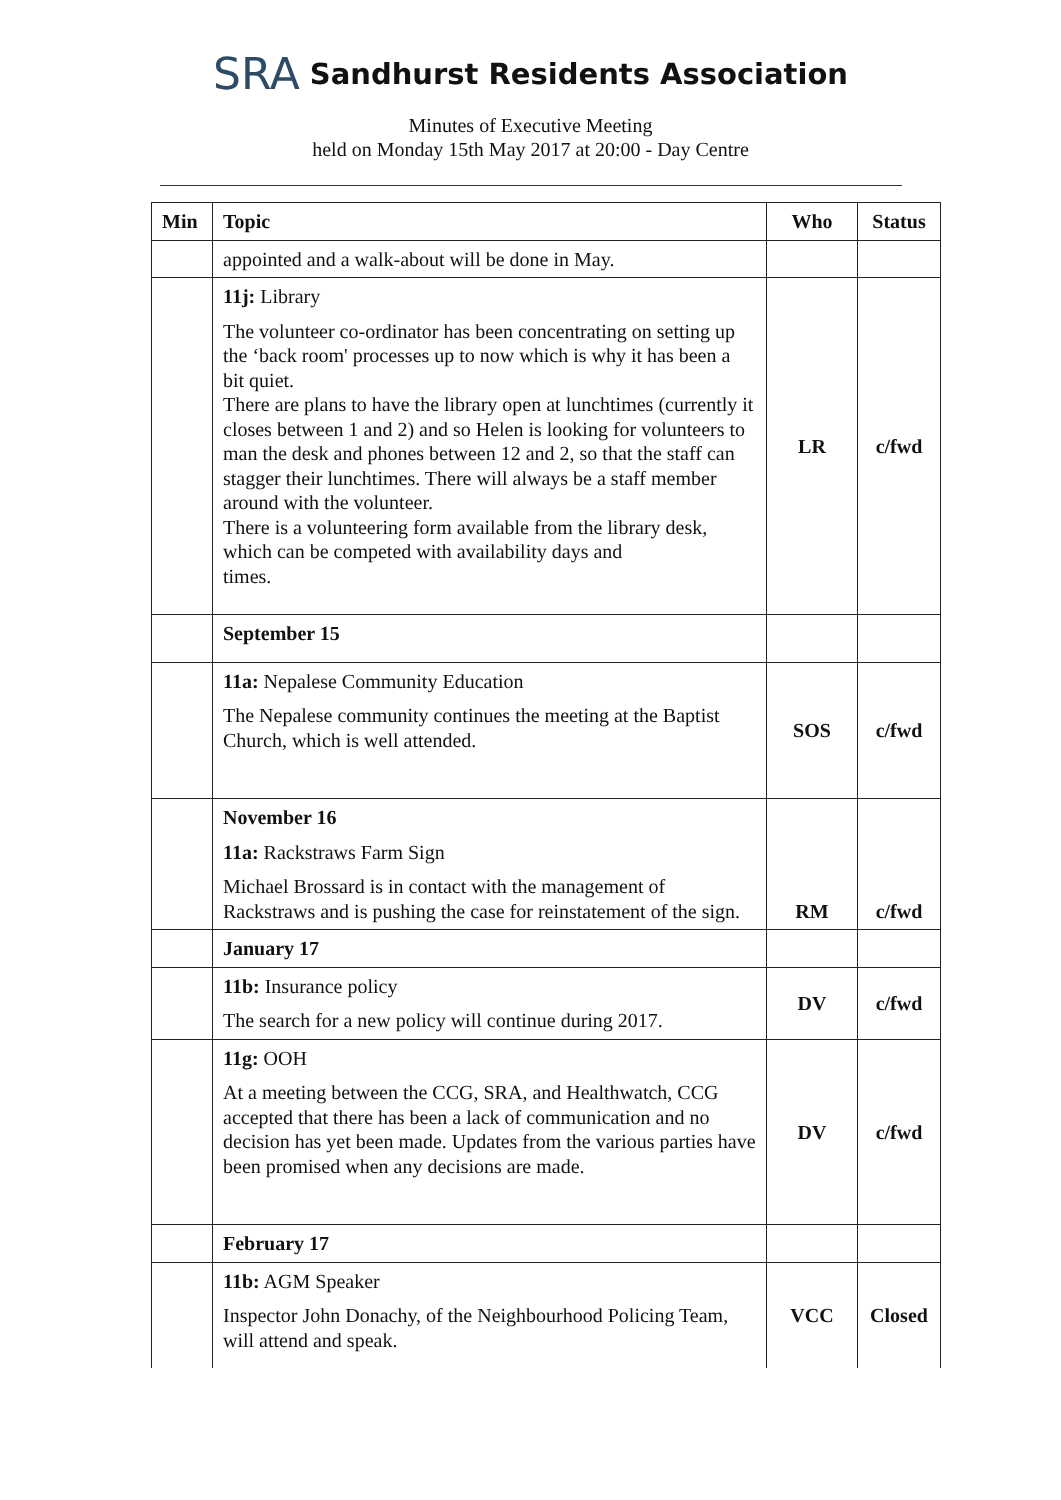SRA Sandhurst Residents Association
Minutes of Executive Meeting
held on Monday 15th May 2017 at 20:00 - Day Centre
| Min | Topic | Who | Status |
| --- | --- | --- | --- |
| | appointed and a walk-about will be done in May. | | |
| | 11j: Library The volunteer co-ordinator has been concentrating on setting up the ‘back room' processes up to now which is why it has been a bit quiet. There are plans to have the library open at lunchtimes (currently it closes between 1 and 2) and so Helen is looking for volunteers to man the desk and phones between 12 and 2, so that the staff can stagger their lunchtimes. There will always be a staff member around with the volunteer. There is a volunteering form available from the library desk, which can be competed with availability days and times. | LR | c/fwd |
| | September 15 | | |
| | 11a: Nepalese Community Education The Nepalese community continues the meeting at the Baptist Church, which is well attended. | SOS | c/fwd |
| | November 16 11a: Rackstraws Farm Sign Michael Brossard is in contact with the management of Rackstraws and is pushing the case for reinstatement of the sign. | RM | c/fwd |
| | January 17 | | |
| | 11b: Insurance policy The search for a new policy will continue during 2017. | DV | c/fwd |
| | 11g: OOH At a meeting between the CCG, SRA, and Healthwatch, CCG accepted that there has been a lack of communication and no decision has yet been made. Updates from the various parties have been promised when any decisions are made. | DV | c/fwd |
| | February 17 | | |
| | 11b: AGM Speaker Inspector John Donachy, of the Neighbourhood Policing Team, will attend and speak. | VCC | Closed |